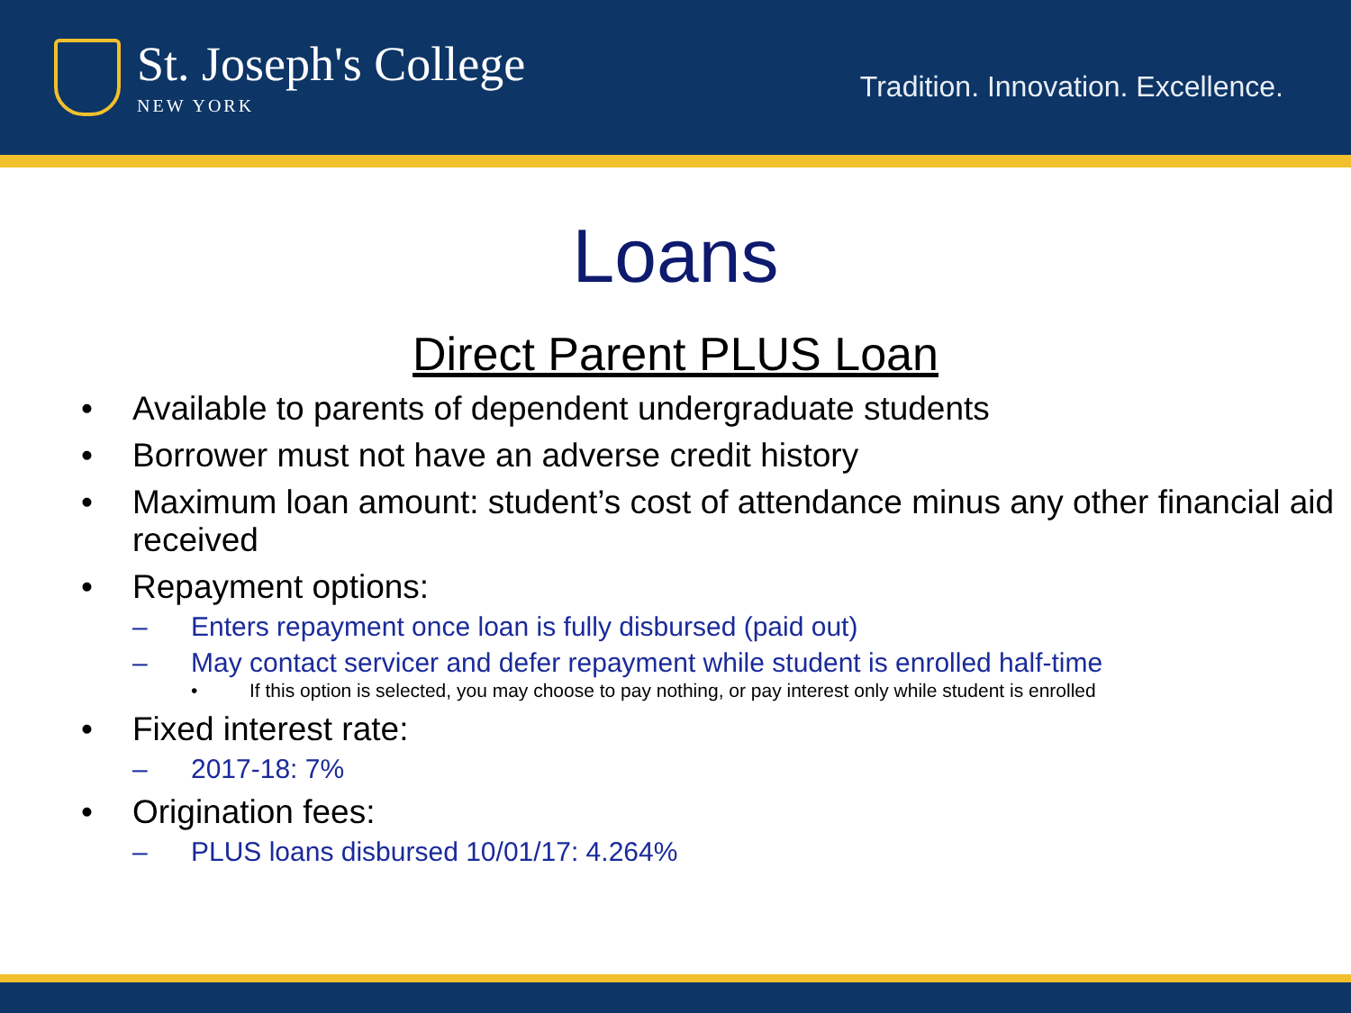St. Joseph's College
NEW YORK
Tradition. Innovation. Excellence.
Loans
Direct Parent PLUS Loan
• Available to parents of dependent undergraduate students
• Borrower must not have an adverse credit history
• Maximum loan amount: student’s cost of attendance minus any other financial aid received
• Repayment options:
– Enters repayment once loan is fully disbursed (paid out)
– May contact servicer and defer repayment while student is enrolled half-time
• If this option is selected, you may choose to pay nothing, or pay interest only while student is enrolled
• Fixed interest rate:
– 2017-18: 7%
• Origination fees:
– PLUS loans disbursed 10/01/17: 4.264%